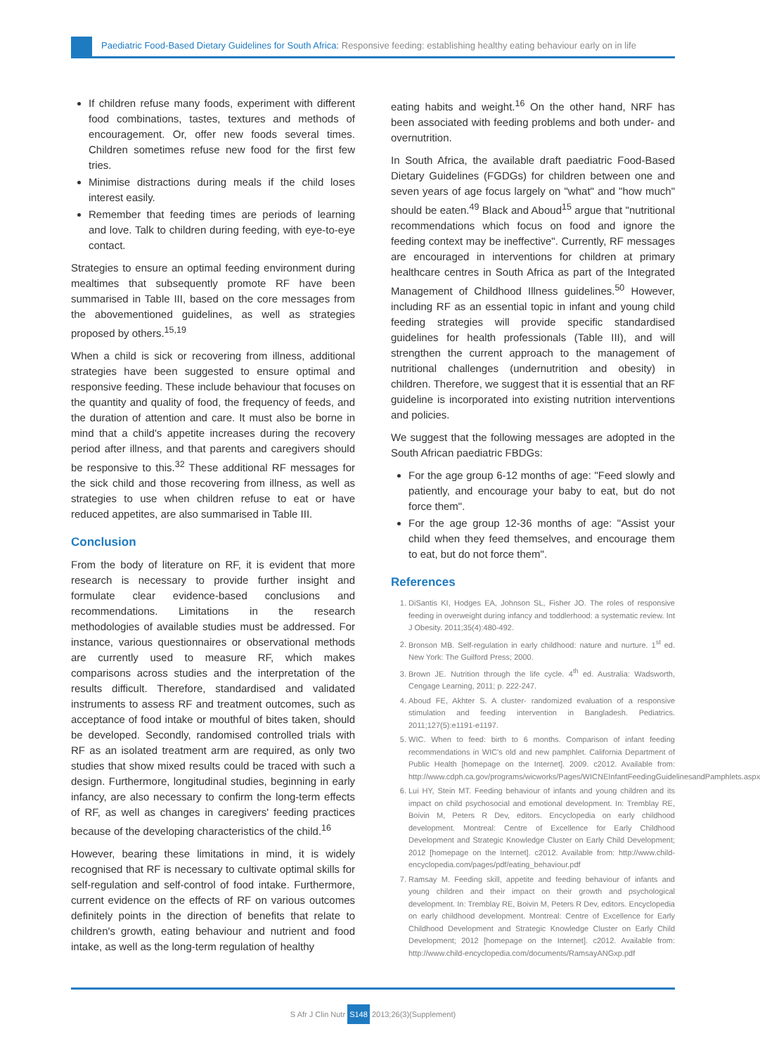Paediatric Food-Based Dietary Guidelines for South Africa: Responsive feeding: establishing healthy eating behaviour early on in life
If children refuse many foods, experiment with different food combinations, tastes, textures and methods of encouragement. Or, offer new foods several times. Children sometimes refuse new food for the first few tries.
Minimise distractions during meals if the child loses interest easily.
Remember that feeding times are periods of learning and love. Talk to children during feeding, with eye-to-eye contact.
Strategies to ensure an optimal feeding environment during mealtimes that subsequently promote RF have been summarised in Table III, based on the core messages from the abovementioned guidelines, as well as strategies proposed by others.<sup>15,19</sup>
When a child is sick or recovering from illness, additional strategies have been suggested to ensure optimal and responsive feeding. These include behaviour that focuses on the quantity and quality of food, the frequency of feeds, and the duration of attention and care. It must also be borne in mind that a child's appetite increases during the recovery period after illness, and that parents and caregivers should be responsive to this.<sup>32</sup> These additional RF messages for the sick child and those recovering from illness, as well as strategies to use when children refuse to eat or have reduced appetites, are also summarised in Table III.
Conclusion
From the body of literature on RF, it is evident that more research is necessary to provide further insight and formulate clear evidence-based conclusions and recommendations. Limitations in the research methodologies of available studies must be addressed. For instance, various questionnaires or observational methods are currently used to measure RF, which makes comparisons across studies and the interpretation of the results difficult. Therefore, standardised and validated instruments to assess RF and treatment outcomes, such as acceptance of food intake or mouthful of bites taken, should be developed. Secondly, randomised controlled trials with RF as an isolated treatment arm are required, as only two studies that show mixed results could be traced with such a design. Furthermore, longitudinal studies, beginning in early infancy, are also necessary to confirm the long-term effects of RF, as well as changes in caregivers' feeding practices because of the developing characteristics of the child.<sup>16</sup>
However, bearing these limitations in mind, it is widely recognised that RF is necessary to cultivate optimal skills for self-regulation and self-control of food intake. Furthermore, current evidence on the effects of RF on various outcomes definitely points in the direction of benefits that relate to children's growth, eating behaviour and nutrient and food intake, as well as the long-term regulation of healthy
eating habits and weight.<sup>16</sup> On the other hand, NRF has been associated with feeding problems and both under- and overnutrition.
In South Africa, the available draft paediatric Food-Based Dietary Guidelines (FGDGs) for children between one and seven years of age focus largely on "what" and "how much" should be eaten.<sup>49</sup> Black and Aboud<sup>15</sup> argue that "nutritional recommendations which focus on food and ignore the feeding context may be ineffective". Currently, RF messages are encouraged in interventions for children at primary healthcare centres in South Africa as part of the Integrated Management of Childhood Illness guidelines.<sup>50</sup> However, including RF as an essential topic in infant and young child feeding strategies will provide specific standardised guidelines for health professionals (Table III), and will strengthen the current approach to the management of nutritional challenges (undernutrition and obesity) in children. Therefore, we suggest that it is essential that an RF guideline is incorporated into existing nutrition interventions and policies.
We suggest that the following messages are adopted in the South African paediatric FBDGs:
For the age group 6-12 months of age: "Feed slowly and patiently, and encourage your baby to eat, but do not force them".
For the age group 12-36 months of age: "Assist your child when they feed themselves, and encourage them to eat, but do not force them".
References
1. DiSantis KI, Hodges EA, Johnson SL, Fisher JO. The roles of responsive feeding in overweight during infancy and toddlerhood: a systematic review. Int J Obesity. 2011;35(4):480-492.
2. Bronson MB. Self-regulation in early childhood: nature and nurture. 1<sup>st</sup> ed. New York: The Guilford Press; 2000.
3. Brown JE. Nutrition through the life cycle. 4<sup>th</sup> ed. Australia: Wadsworth, Cengage Learning, 2011; p. 222-247.
4. Aboud FE, Akhter S. A cluster- randomized evaluation of a responsive stimulation and feeding intervention in Bangladesh. Pediatrics. 2011;127(5):e1191-e1197.
5. WIC. When to feed: birth to 6 months. Comparison of infant feeding recommendations in WIC's old and new pamphlet. California Department of Public Health [homepage on the Internet]. 2009. c2012. Available from: http://www.cdph.ca.gov/programs/wicworks/Pages/WICNEInfantFeedingGuidelinesandPamphlets.aspx
6. Lui HY, Stein MT. Feeding behaviour of infants and young children and its impact on child psychosocial and emotional development. In: Tremblay RE, Boivin M, Peters R Dev, editors. Encyclopedia on early childhood development. Montreal: Centre of Excellence for Early Childhood Development and Strategic Knowledge Cluster on Early Child Development; 2012 [homepage on the Internet]. c2012. Available from: http://www.child-encyclopedia.com/pages/pdf/eating_behaviour.pdf
7. Ramsay M. Feeding skill, appetite and feeding behaviour of infants and young children and their impact on their growth and psychological development. In: Tremblay RE, Boivin M, Peters R Dev, editors. Encyclopedia on early childhood development. Montreal: Centre of Excellence for Early Childhood Development and Strategic Knowledge Cluster on Early Child Development; 2012 [homepage on the Internet]. c2012. Available from: http://www.child-encyclopedia.com/documents/RamsayANGxp.pdf
S Afr J Clin Nutr S148 2013;26(3)(Supplement)